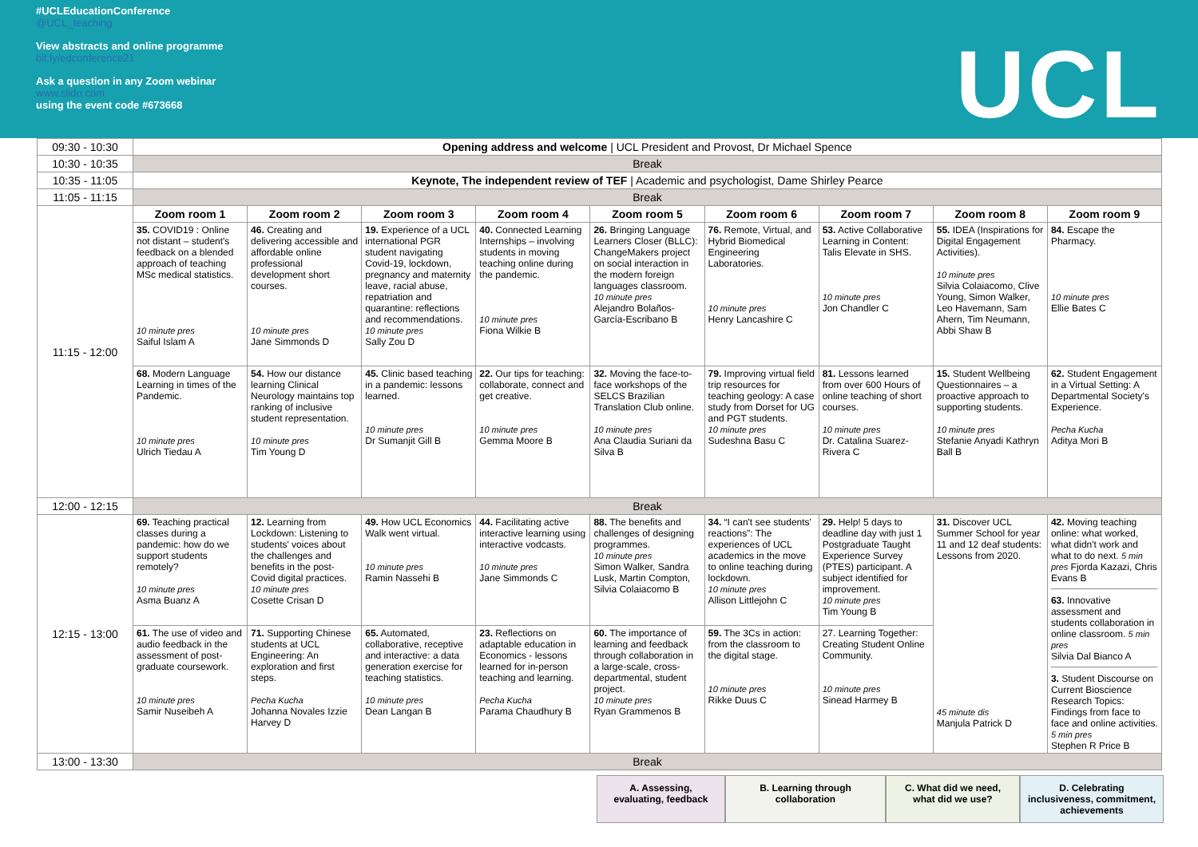#UCLEducationConference
@UCL_teaching
View abstracts and online programme
bit.ly/edconference21
Ask a question in any Zoom webinar
www.slido.com
using the event code #673668
UCL
| 09:30 - 10:30 | Opening address and welcome / UCL President and Provost, Dr Michael Spence | | | | | | | | |
| 10:30 - 10:35 | Break | | | | | | | | |
| 10:35 - 11:05 | Keynote, The independent review of TEF / Academic and psychologist, Dame Shirley Pearce | | | | | | | | |
| 11:05 - 11:15 | Break | | | | | | | | |
| 11:15 - 12:00 | Zoom room 1 | Zoom room 2 | Zoom room 3 | Zoom room 4 | Zoom room 5 | Zoom room 6 | Zoom room 7 | Zoom room 8 | Zoom room 9 |
| | 35. COVID19 : Online not distant – student's feedback on a blended approach of teaching MSc medical statistics. 10 minute pres Saiful Islam A | 46. Creating and delivering accessible and affordable online professional development short courses. 10 minute pres Jane Simmonds D | 19. Experience of a UCL international PGR student navigating Covid-19, lockdown, pregnancy and maternity leave, racial abuse, repatriation and quarantine: reflections and recommendations. 10 minute pres Sally Zou D | 40. Connected Learning Internships – involving students in moving teaching online during the pandemic. 10 minute pres Fiona Wilkie B | 26. Bringing Language Learners Closer (BLLC): ChangeMakers project on social interaction in the modern foreign languages classroom. 10 minute pres Alejandro Bolaños-García-Escribano B | 76. Remote, Virtual, and Hybrid Biomedical Engineering Laboratories. 10 minute pres Henry Lancashire C | 53. Active Collaborative Learning in Content: Talis Elevate in SHS. 10 minute pres Jon Chandler C | 55. IDEA (Inspirations for Digital Engagement Activities). 10 minute pres Silvia Colaiacomo, Clive Young, Simon Walker, Leo Havemann, Sam Ahern, Tim Neumann, Abbi Shaw B | 84. Escape the Pharmacy. 10 minute pres Ellie Bates C |
| | 68. Modern Language Learning in times of the Pandemic. 10 minute pres Ulrich Tiedau A | 54. How our distance learning Clinical Neurology maintains top ranking of inclusive student representation. 10 minute pres Tim Young D | 45. Clinic based teaching in a pandemic: lessons learned. 10 minute pres Dr Sumanjit Gill B | 22. Our tips for teaching: collaborate, connect and get creative. 10 minute pres Gemma Moore B | 32. Moving the face-to-face workshops of the SELCS Brazilian Translation Club online. 10 minute pres Ana Claudia Suriani da Silva B | 79. Improving virtual field trip resources for teaching geology: A case study from Dorset for UG and PGT students. 10 minute pres Sudeshna Basu C | 81. Lessons learned from over 600 Hours of online teaching of short courses. 10 minute pres Dr. Catalina Suarez-Rivera C | 15. Student Wellbeing Questionnaires – a proactive approach to supporting students. 10 minute pres Stefanie Anyadi Kathryn Ball B | 62. Student Engagement in a Virtual Setting: A Departmental Society's Experience. Pecha Kucha Aditya Mori B |
| 12:00 - 12:15 | Break | | | | | | | | |
| 12:15 - 13:00 | 69. Teaching practical classes during a pandemic: how do we support students remotely? 10 minute pres Asma Buanz A | 12. Learning from Lockdown: Listening to students' voices about the challenges and benefits in the post-Covid digital practices. 10 minute pres Cosette Crisan D | 49. How UCL Economics Walk went virtual. 10 minute pres Ramin Nassehi B | 44. Facilitating active interactive learning using interactive vodcasts. 10 minute pres Jane Simmonds C | 88. The benefits and challenges of designing programmes. 10 minute pres Simon Walker, Sandra Lusk, Martin Compton, Silvia Colaiacomo B | 34. “I can't see students' reactions”: The experiences of UCL academics in the move to online teaching during lockdown. 10 minute pres Allison Littlejohn C | 29. Help! 5 days to deadline day with just 1 Postgraduate Taught Experience Survey (PTES) participant. A subject identified for improvement. 10 minute pres Tim Young B | 31. Discover UCL Summer School for year 11 and 12 deaf students: Lessons from 2020. 45 minute dis Manjula Patrick D | 42. Moving teaching online: what worked, what didn't work and what to do next. 5 min pres Fjorda Kazazi, Chris Evans B 63. Innovative assessment and students collaboration in online classroom. 5 min pres Silvia Dal Bianco A 3. Student Discourse on Current Bioscience Research Topics: Findings from face to face and online activities. 5 min pres Stephen R Price B |
| | 61. The use of video and audio feedback in the assessment of post-graduate coursework. 10 minute pres Samir Nuseibeh A | 71. Supporting Chinese students at UCL Engineering: An exploration and first steps. Pecha Kucha Johanna Novales Izzie Harvey D | 65. Automated, collaborative, receptive and interactive: a data generation exercise for teaching statistics. 10 minute pres Dean Langan B | 23. Reflections on adaptable education in Economics - lessons learned for in-person teaching and learning. Pecha Kucha Parama Chaudhury B | 60. The importance of learning and feedback through collaboration in a large-scale, cross-departmental, student project. 10 minute pres Ryan Grammenos B | 59. The 3Cs in action: from the classroom to the digital stage. 10 minute pres Rikke Duus C | 27. Learning Together: Creating Student Online Community. 10 minute pres Sinead Harmey B | | |
| 13:00 - 13:30 | Break | | | | | | | | |
A. Assessing, evaluating, feedback
B. Learning through collaboration
C. What did we need, what did we use?
D. Celebrating inclusiveness, commitment, achievements